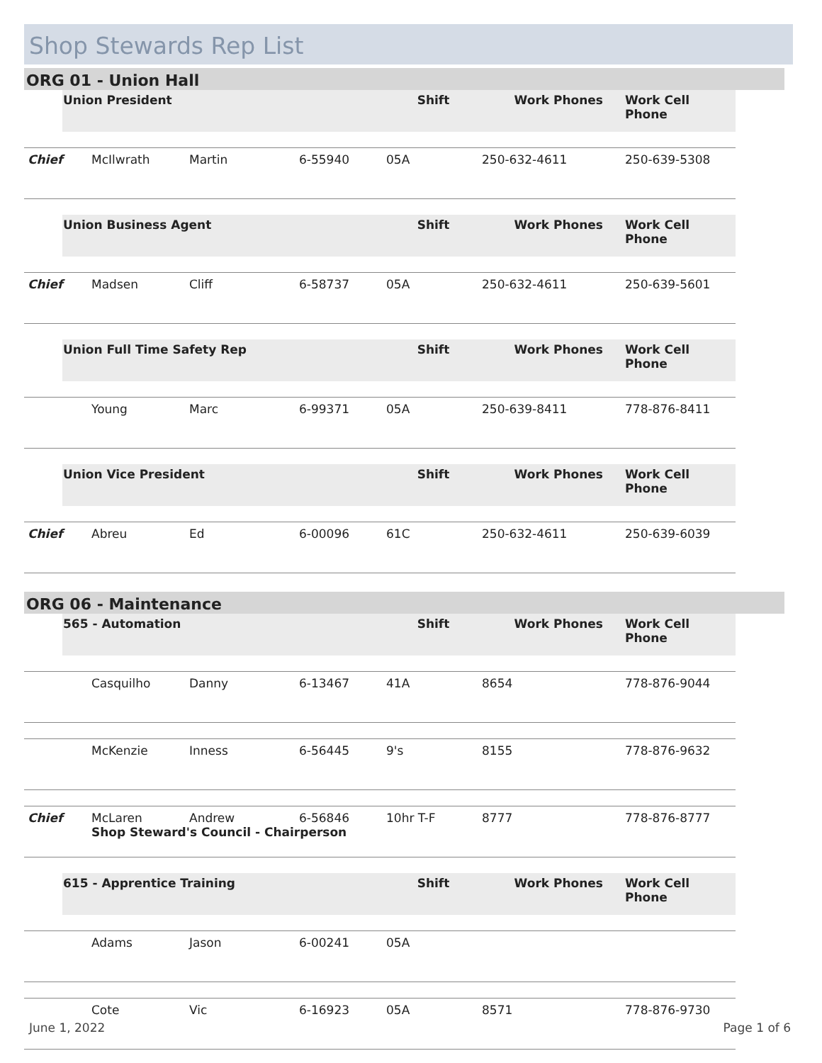Shop Stewards Rep List
ORG 01 - Union Hall
| | Union President | | | | Shift | Work Phones | Work Cell Phone |
| Chief | | McIlwrath | Martin | 6-55940 | 05A | 250-632-4611 | 250-639-5308 |
| | Union Business Agent | | | | Shift | Work Phones | Work Cell Phone |
| Chief | | Madsen | Cliff | 6-58737 | 05A | 250-632-4611 | 250-639-5601 |
| | Union Full Time Safety Rep | | | | Shift | Work Phones | Work Cell Phone |
| | | Young | Marc | 6-99371 | 05A | 250-639-8411 | 778-876-8411 |
| | Union Vice President | | | | Shift | Work Phones | Work Cell Phone |
| Chief | | Abreu | Ed | 6-00096 | 61C | 250-632-4611 | 250-639-6039 |
ORG 06 - Maintenance
| | 565 - Automation | | | | Shift | Work Phones | Work Cell Phone |
| | | Casquilho | Danny | 6-13467 | 41A | 8654 | 778-876-9044 |
| | | McKenzie | Inness | 6-56445 | 9's | 8155 | 778-876-9632 |
| Chief | | McLaren Shop Steward's Council - Chairperson | Andrew | 6-56846 | 10hr T-F | 8777 | 778-876-8777 |
| | 615 - Apprentice Training | | | | Shift | Work Phones | Work Cell Phone |
| | | Adams | Jason | 6-00241 | 05A | | |
| | | Cote | Vic | 6-16923 | 05A | 8571 | 778-876-9730 |
June 1, 2022 Page 1 of 6